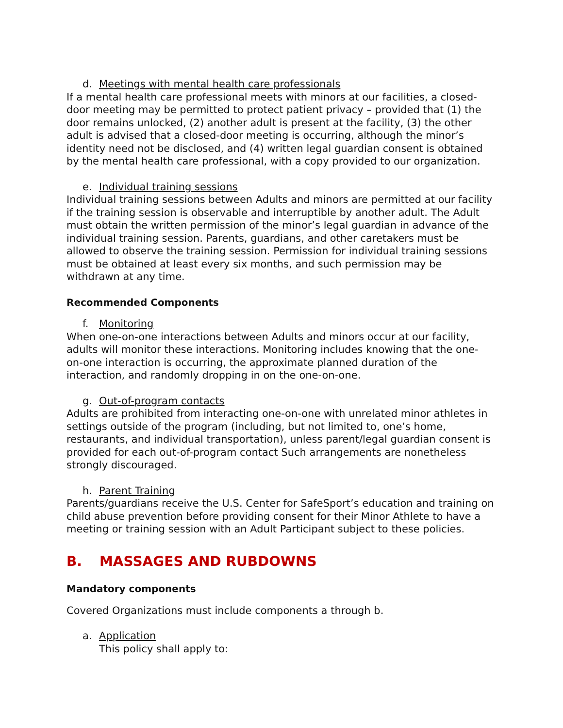d. Meetings with mental health care professionals
If a mental health care professional meets with minors at our facilities, a closed-door meeting may be permitted to protect patient privacy – provided that (1) the door remains unlocked, (2) another adult is present at the facility, (3) the other adult is advised that a closed-door meeting is occurring, although the minor’s identity need not be disclosed, and (4) written legal guardian consent is obtained by the mental health care professional, with a copy provided to our organization.
e. Individual training sessions
Individual training sessions between Adults and minors are permitted at our facility if the training session is observable and interruptible by another adult. The Adult must obtain the written permission of the minor’s legal guardian in advance of the individual training session. Parents, guardians, and other caretakers must be allowed to observe the training session. Permission for individual training sessions must be obtained at least every six months, and such permission may be withdrawn at any time.
Recommended Components
f. Monitoring
When one-on-one interactions between Adults and minors occur at our facility, adults will monitor these interactions. Monitoring includes knowing that the one-on-one interaction is occurring, the approximate planned duration of the interaction, and randomly dropping in on the one-on-one.
g. Out-of-program contacts
Adults are prohibited from interacting one-on-one with unrelated minor athletes in settings outside of the program (including, but not limited to, one’s home, restaurants, and individual transportation), unless parent/legal guardian consent is provided for each out-of-program contact Such arrangements are nonetheless strongly discouraged.
h. Parent Training
Parents/guardians receive the U.S. Center for SafeSport’s education and training on child abuse prevention before providing consent for their Minor Athlete to have a meeting or training session with an Adult Participant subject to these policies.
B. MASSAGES AND RUBDOWNS
Mandatory components
Covered Organizations must include components a through b.
a. Application
This policy shall apply to: